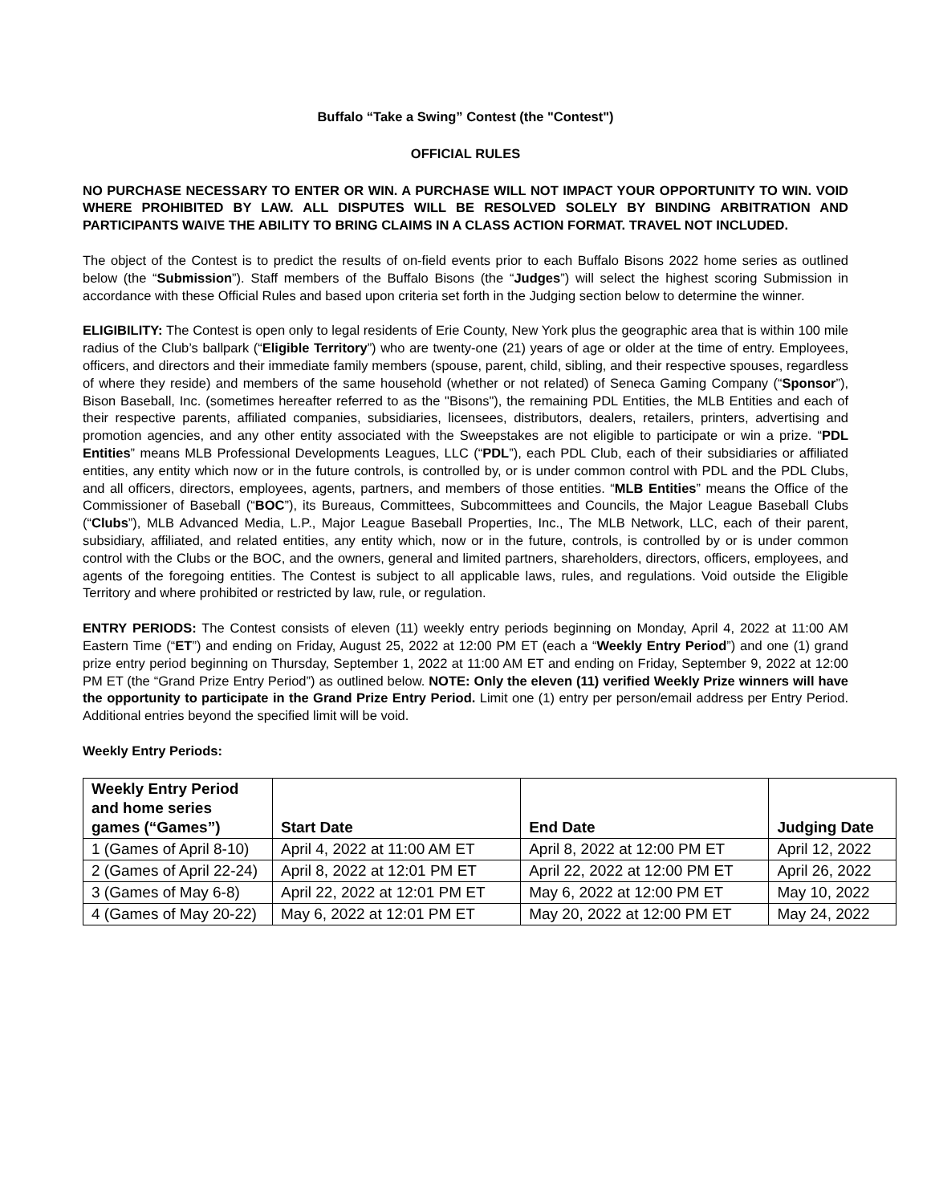Buffalo “Take a Swing” Contest (the "Contest")
OFFICIAL RULES
NO PURCHASE NECESSARY TO ENTER OR WIN. A PURCHASE WILL NOT IMPACT YOUR OPPORTUNITY TO WIN. VOID WHERE PROHIBITED BY LAW. ALL DISPUTES WILL BE RESOLVED SOLELY BY BINDING ARBITRATION AND PARTICIPANTS WAIVE THE ABILITY TO BRING CLAIMS IN A CLASS ACTION FORMAT. TRAVEL NOT INCLUDED.
The object of the Contest is to predict the results of on-field events prior to each Buffalo Bisons 2022 home series as outlined below (the “Submission”). Staff members of the Buffalo Bisons (the “Judges”) will select the highest scoring Submission in accordance with these Official Rules and based upon criteria set forth in the Judging section below to determine the winner.
ELIGIBILITY: The Contest is open only to legal residents of Erie County, New York plus the geographic area that is within 100 mile radius of the Club’s ballpark (“Eligible Territory”) who are twenty-one (21) years of age or older at the time of entry. Employees, officers, and directors and their immediate family members (spouse, parent, child, sibling, and their respective spouses, regardless of where they reside) and members of the same household (whether or not related) of Seneca Gaming Company (“Sponsor”), Bison Baseball, Inc. (sometimes hereafter referred to as the "Bisons"), the remaining PDL Entities, the MLB Entities and each of their respective parents, affiliated companies, subsidiaries, licensees, distributors, dealers, retailers, printers, advertising and promotion agencies, and any other entity associated with the Sweepstakes are not eligible to participate or win a prize. “PDL Entities” means MLB Professional Developments Leagues, LLC (“PDL”), each PDL Club, each of their subsidiaries or affiliated entities, any entity which now or in the future controls, is controlled by, or is under common control with PDL and the PDL Clubs, and all officers, directors, employees, agents, partners, and members of those entities. “MLB Entities” means the Office of the Commissioner of Baseball (“BOC”), its Bureaus, Committees, Subcommittees and Councils, the Major League Baseball Clubs (“Clubs”), MLB Advanced Media, L.P., Major League Baseball Properties, Inc., The MLB Network, LLC, each of their parent, subsidiary, affiliated, and related entities, any entity which, now or in the future, controls, is controlled by or is under common control with the Clubs or the BOC, and the owners, general and limited partners, shareholders, directors, officers, employees, and agents of the foregoing entities. The Contest is subject to all applicable laws, rules, and regulations. Void outside the Eligible Territory and where prohibited or restricted by law, rule, or regulation.
ENTRY PERIODS: The Contest consists of eleven (11) weekly entry periods beginning on Monday, April 4, 2022 at 11:00 AM Eastern Time (“ET”) and ending on Friday, August 25, 2022 at 12:00 PM ET (each a “Weekly Entry Period”) and one (1) grand prize entry period beginning on Thursday, September 1, 2022 at 11:00 AM ET and ending on Friday, September 9, 2022 at 12:00 PM ET (the “Grand Prize Entry Period”) as outlined below. NOTE: Only the eleven (11) verified Weekly Prize winners will have the opportunity to participate in the Grand Prize Entry Period. Limit one (1) entry per person/email address per Entry Period. Additional entries beyond the specified limit will be void.
Weekly Entry Periods:
| Weekly Entry Period and home series games (“Games”) | Start Date | End Date | Judging Date |
| --- | --- | --- | --- |
| 1 (Games of April 8-10) | April 4, 2022 at 11:00 AM ET | April 8, 2022 at 12:00 PM ET | April 12, 2022 |
| 2 (Games of April 22-24) | April 8, 2022 at 12:01 PM ET | April 22, 2022 at 12:00 PM ET | April 26, 2022 |
| 3 (Games of May 6-8) | April 22, 2022 at 12:01 PM ET | May 6, 2022 at 12:00 PM ET | May 10, 2022 |
| 4 (Games of May 20-22) | May 6, 2022 at 12:01 PM ET | May 20, 2022 at 12:00 PM ET | May 24, 2022 |